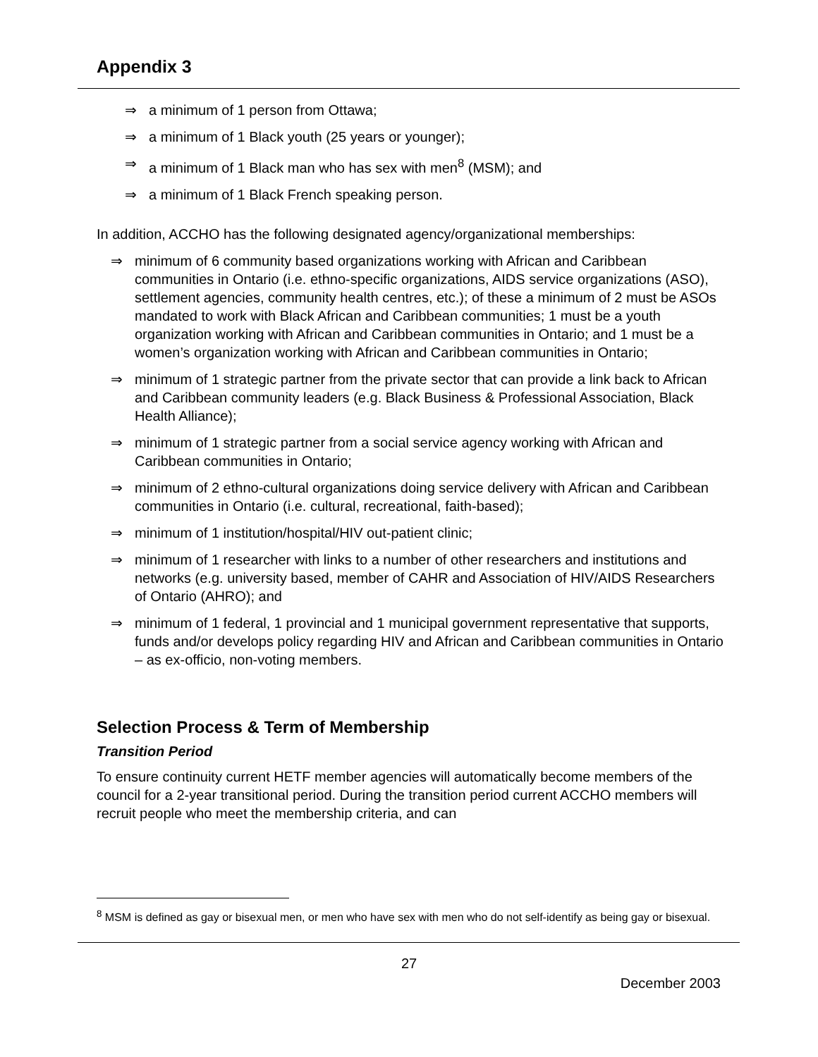Appendix 3
⇒ a minimum of 1 person from Ottawa;
⇒ a minimum of 1 Black youth (25 years or younger);
⇒ a minimum of 1 Black man who has sex with men<sup>8</sup> (MSM); and
⇒ a minimum of 1 Black French speaking person.
In addition, ACCHO has the following designated agency/organizational memberships:
⇒ minimum of 6 community based organizations working with African and Caribbean communities in Ontario (i.e. ethno-specific organizations, AIDS service organizations (ASO), settlement agencies, community health centres, etc.); of these a minimum of 2 must be ASOs mandated to work with Black African and Caribbean communities; 1 must be a youth organization working with African and Caribbean communities in Ontario; and 1 must be a women’s organization working with African and Caribbean communities in Ontario;
⇒ minimum of 1 strategic partner from the private sector that can provide a link back to African and Caribbean community leaders (e.g. Black Business & Professional Association, Black Health Alliance);
⇒ minimum of 1 strategic partner from a social service agency working with African and Caribbean communities in Ontario;
⇒ minimum of 2 ethno-cultural organizations doing service delivery with African and Caribbean communities in Ontario (i.e. cultural, recreational, faith-based);
⇒ minimum of 1 institution/hospital/HIV out-patient clinic;
⇒ minimum of 1 researcher with links to a number of other researchers and institutions and networks (e.g. university based, member of CAHR and Association of HIV/AIDS Researchers of Ontario (AHRO); and
⇒ minimum of 1 federal, 1 provincial and 1 municipal government representative that supports, funds and/or develops policy regarding HIV and African and Caribbean communities in Ontario – as ex-officio, non-voting members.
Selection Process & Term of Membership
Transition Period
To ensure continuity current HETF member agencies will automatically become members of the council for a 2-year transitional period. During the transition period current ACCHO members will recruit people who meet the membership criteria, and can
<sup>8</sup> MSM is defined as gay or bisexual men, or men who have sex with men who do not self-identify as being gay or bisexual.
27
December 2003